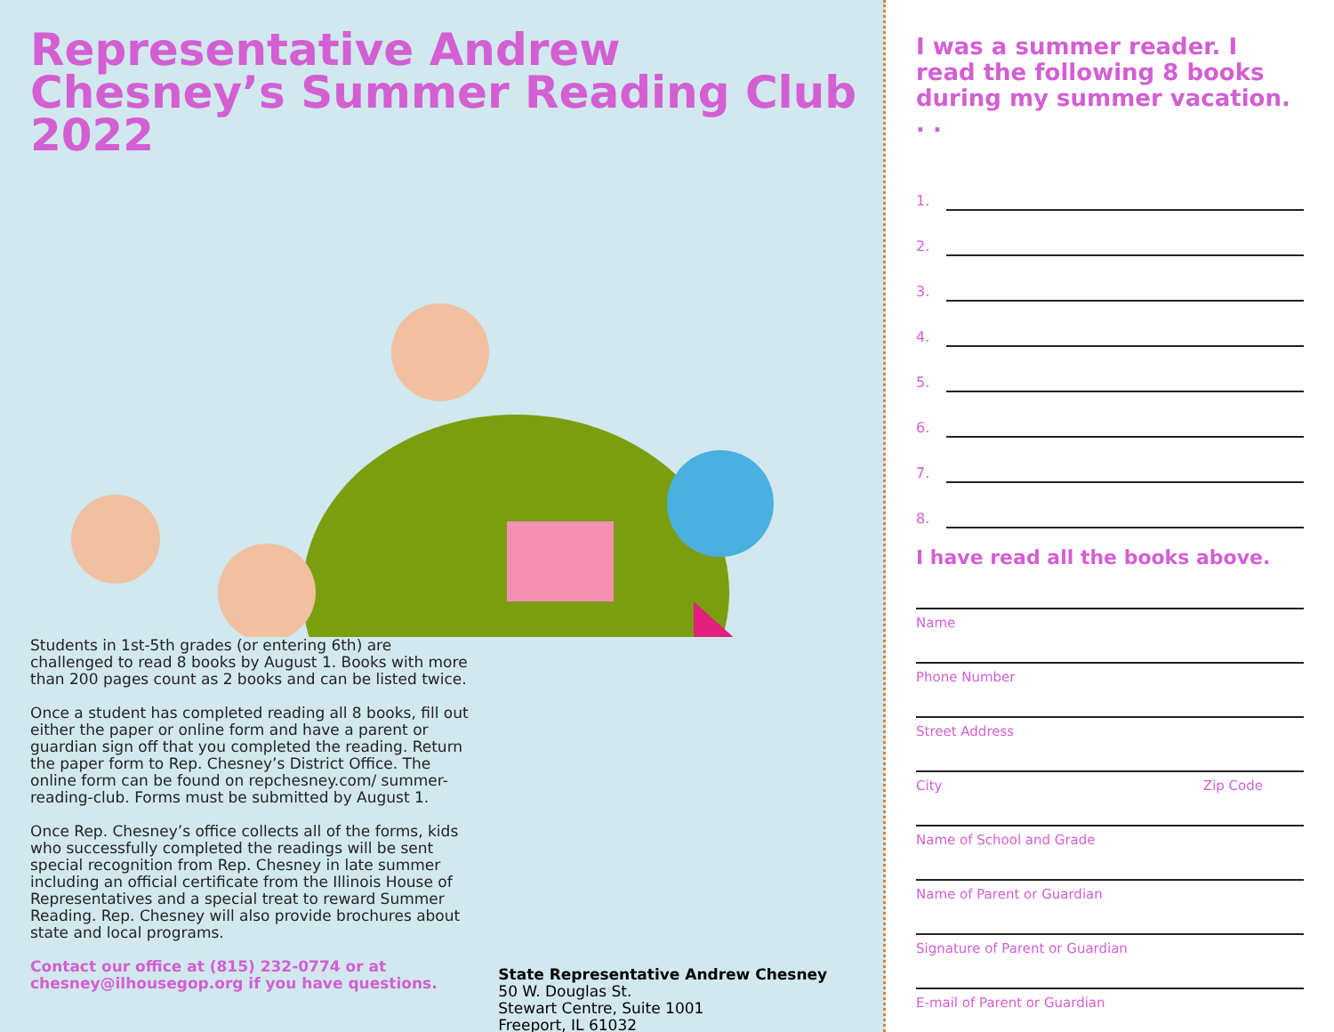Representative Andrew Chesney’s Summer Reading Club 2022
Students in 1st-5th grades (or entering 6th) are challenged to read 8 books by August 1. Books with more than 200 pages count as 2 books and can be listed twice.
Once a student has completed reading all 8 books, fill out either the paper or online form and have a parent or guardian sign off that you completed the reading. Return the paper form to Rep. Chesney’s District Office. The online form can be found on repchesney.com/ summer-reading-club. Forms must be submitted by August 1.
Once Rep. Chesney’s office collects all of the forms, kids who successfully completed the readings will be sent special recognition from Rep. Chesney in late summer including an official certificate from the Illinois House of Representatives and a special treat to reward Summer Reading. Rep. Chesney will also provide brochures about state and local programs.
Contact our office at (815) 232-0774 or at chesney@ilhousegop.org if you have questions.
State Representative Andrew Chesney
50 W. Douglas St.
Stewart Centre, Suite 1001
Freeport, IL 61032
I was a summer reader. I read the following 8 books during my summer vacation. . .
1.
2.
3.
4.
5.
6.
7.
8.
I have read all the books above.
Name
Phone Number
Street Address
City Zip Code
Name of School and Grade
Name of Parent or Guardian
Signature of Parent or Guardian
E-mail of Parent or Guardian